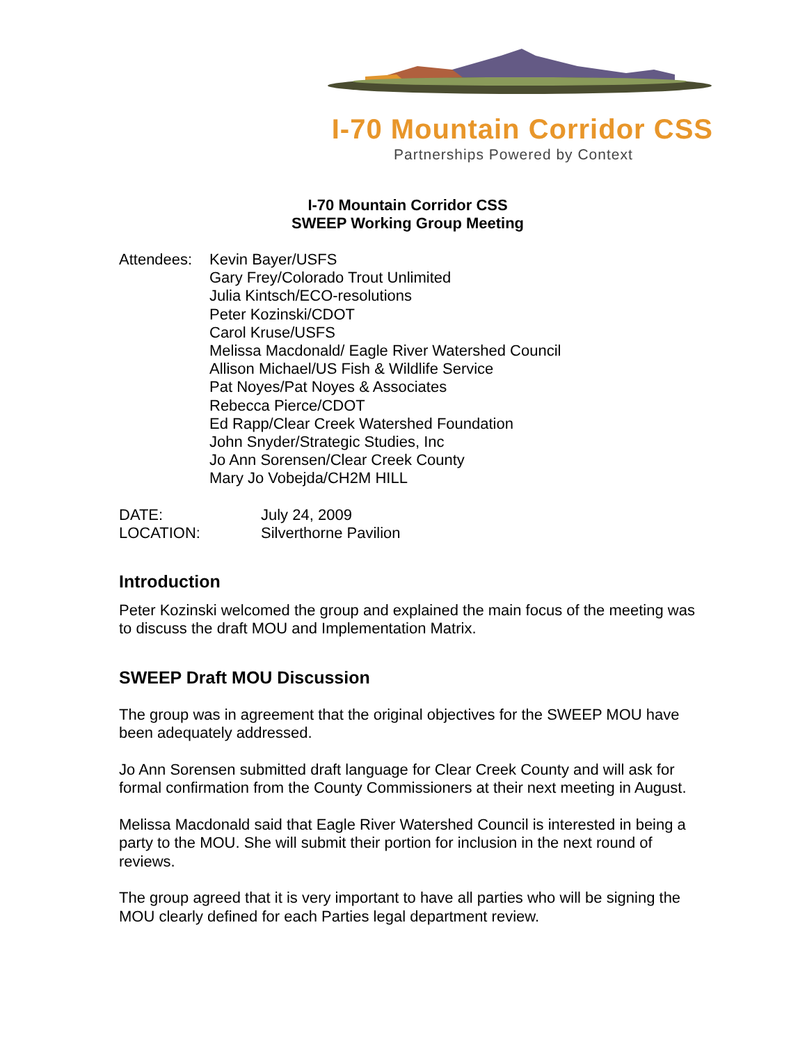I-70 Mountain Corridor CSS
Partnerships Powered by Context
I-70 Mountain Corridor CSS
SWEEP Working Group Meeting
Attendees:
Kevin Bayer/USFS
Gary Frey/Colorado Trout Unlimited
Julia Kintsch/ECO-resolutions
Peter Kozinski/CDOT
Carol Kruse/USFS
Melissa Macdonald/ Eagle River Watershed Council
Allison Michael/US Fish & Wildlife Service
Pat Noyes/Pat Noyes & Associates
Rebecca Pierce/CDOT
Ed Rapp/Clear Creek Watershed Foundation
John Snyder/Strategic Studies, Inc
Jo Ann Sorensen/Clear Creek County
Mary Jo Vobejda/CH2M HILL
DATE:
LOCATION:
July 24, 2009
Silverthorne Pavilion
Introduction
Peter Kozinski welcomed the group and explained the main focus of the meeting was to discuss the draft MOU and Implementation Matrix.
SWEEP Draft MOU Discussion
The group was in agreement that the original objectives for the SWEEP MOU have been adequately addressed.
Jo Ann Sorensen submitted draft language for Clear Creek County and will ask for formal confirmation from the County Commissioners at their next meeting in August.
Melissa Macdonald said that Eagle River Watershed Council is interested in being a party to the MOU. She will submit their portion for inclusion in the next round of reviews.
The group agreed that it is very important to have all parties who will be signing the MOU clearly defined for each Parties legal department review.